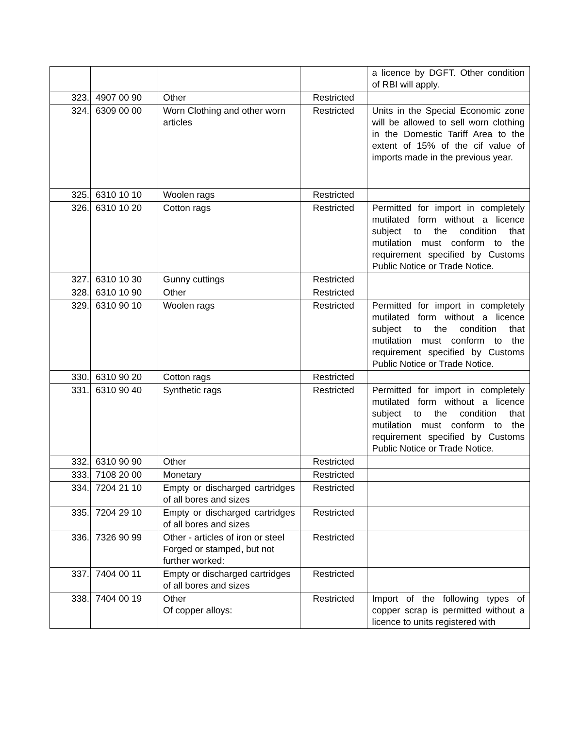| | | | | a licence by DGFT. Other condition of RBI will apply. |
| 323. | 4907 00 90 | Other | Restricted | |
| 324. | 6309 00 00 | Worn Clothing and other worn articles | Restricted | Units in the Special Economic zone will be allowed to sell worn clothing in the Domestic Tariff Area to the extent of 15% of the cif value of imports made in the previous year. |
| 325. | 6310 10 10 | Woolen rags | Restricted | |
| 326. | 6310 10 20 | Cotton rags | Restricted | Permitted for import in completely mutilated form without a licence subject to the condition that mutilation must conform to the requirement specified by Customs Public Notice or Trade Notice. |
| 327. | 6310 10 30 | Gunny cuttings | Restricted | |
| 328. | 6310 10 90 | Other | Restricted | |
| 329. | 6310 90 10 | Woolen rags | Restricted | Permitted for import in completely mutilated form without a licence subject to the condition that mutilation must conform to the requirement specified by Customs Public Notice or Trade Notice. |
| 330. | 6310 90 20 | Cotton rags | Restricted | |
| 331. | 6310 90 40 | Synthetic rags | Restricted | Permitted for import in completely mutilated form without a licence subject to the condition that mutilation must conform to the requirement specified by Customs Public Notice or Trade Notice. |
| 332. | 6310 90 90 | Other | Restricted | |
| 333. | 7108 20 00 | Monetary | Restricted | |
| 334. | 7204 21 10 | Empty or discharged cartridges of all bores and sizes | Restricted | |
| 335. | 7204 29 10 | Empty or discharged cartridges of all bores and sizes | Restricted | |
| 336. | 7326 90 99 | Other - articles of iron or steel Forged or stamped, but not further worked: | Restricted | |
| 337. | 7404 00 11 | Empty or discharged cartridges of all bores and sizes | Restricted | |
| 338. | 7404 00 19 | Other Of copper alloys: | Restricted | Import of the following types of copper scrap is permitted without a licence to units registered with |